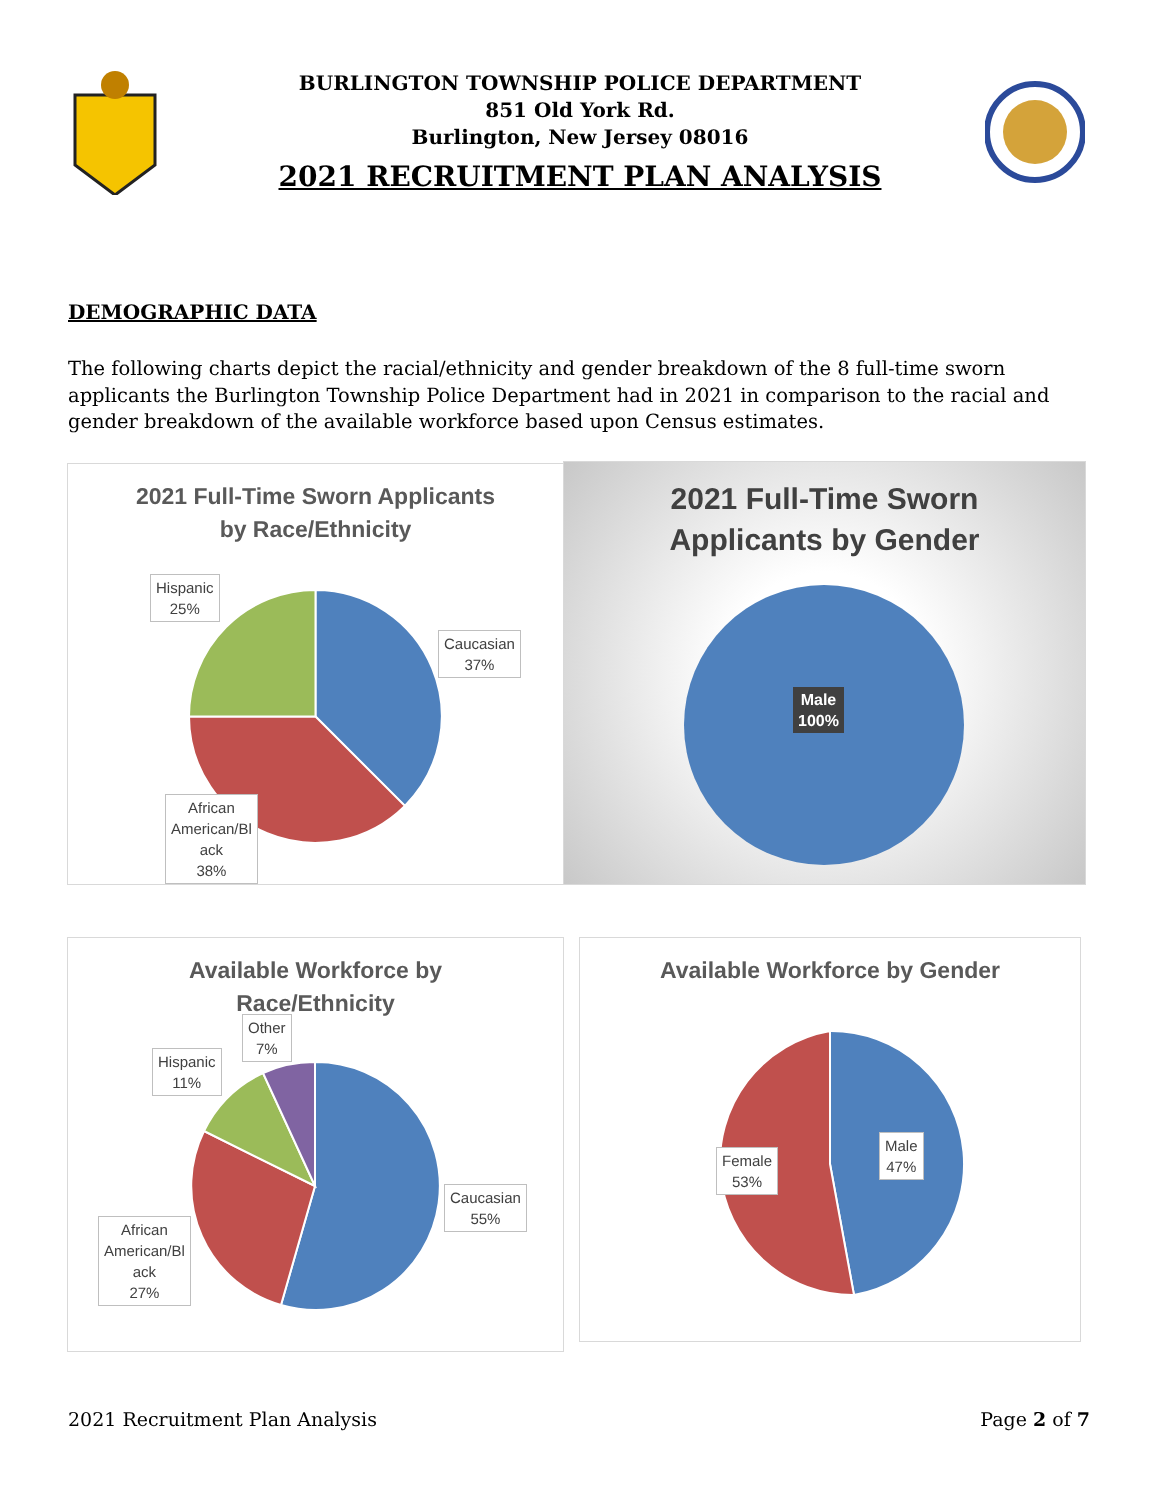BURLINGTON TOWNSHIP POLICE DEPARTMENT
851 Old York Rd.
Burlington, New Jersey 08016
2021 RECRUITMENT PLAN ANALYSIS
DEMOGRAPHIC DATA
The following charts depict the racial/ethnicity and gender breakdown of the 8 full-time sworn applicants the Burlington Township Police Department had in 2021 in comparison to the racial and gender breakdown of the available workforce based upon Census estimates.
2021 Full-Time Sworn Applicants
by Race/Ethnicity
Hispanic
25%
Caucasian
37%
African
American/Bl
ack
38%
2021 Full-Time Sworn
Applicants by Gender
Male
100%
Available Workforce by
Race/Ethnicity
Other
7%
Hispanic
11%
Caucasian
55%
African
American/Bl
ack
27%
Available Workforce by Gender
Male
47%
Female
53%
2021 Recruitment Plan Analysis Page 2 of 7